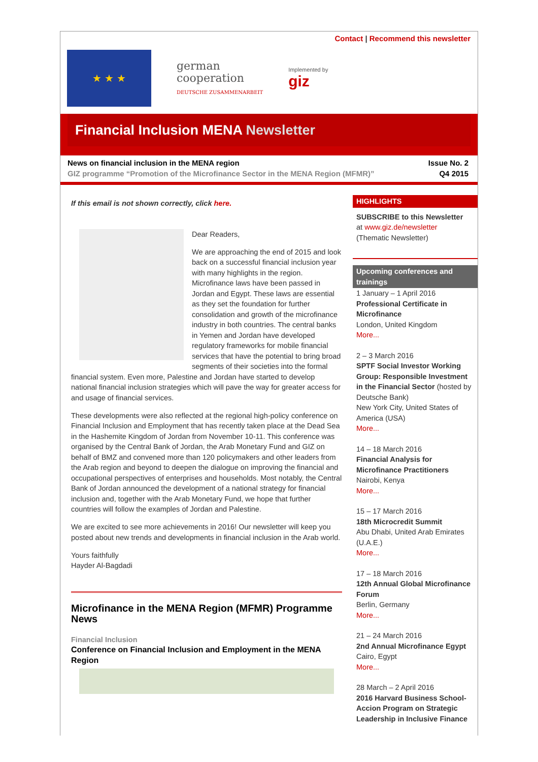Contact | Recommend this newsletter
★ ★ ★
german
cooperation
DEUTSCHE ZUSAMMENARBEIT
Implemented by
giz
Financial Inclusion MENA Newsletter
News on financial inclusion in the MENA region
GIZ programme “Promotion of the Microfinance Sector in the MENA Region (MFMR)”
Issue No. 2
Q4 2015
If this email is not shown correctly, click here.
Dear Readers,
We are approaching the end of 2015 and look back on a successful financial inclusion year with many highlights in the region. Microfinance laws have been passed in Jordan and Egypt. These laws are essential as they set the foundation for further consolidation and growth of the microfinance industry in both countries. The central banks in Yemen and Jordan have developed regulatory frameworks for mobile financial services that have the potential to bring broad segments of their societies into the formal financial system. Even more, Palestine and Jordan have started to develop national financial inclusion strategies which will pave the way for greater access for and usage of financial services.
These developments were also reflected at the regional high-policy conference on Financial Inclusion and Employment that has recently taken place at the Dead Sea in the Hashemite Kingdom of Jordan from November 10-11. This conference was organised by the Central Bank of Jordan, the Arab Monetary Fund and GIZ on behalf of BMZ and convened more than 120 policymakers and other leaders from the Arab region and beyond to deepen the dialogue on improving the financial and occupational perspectives of enterprises and households. Most notably, the Central Bank of Jordan announced the development of a national strategy for financial inclusion and, together with the Arab Monetary Fund, we hope that further countries will follow the examples of Jordan and Palestine.
We are excited to see more achievements in 2016! Our newsletter will keep you posted about new trends and developments in financial inclusion in the Arab world.
Yours faithfully
Hayder Al-Bagdadi
Microfinance in the MENA Region (MFMR) Programme News
Financial Inclusion
Conference on Financial Inclusion and Employment in the MENA Region
HIGHLIGHTS
SUBSCRIBE to this Newsletter
at www.giz.de/newsletter
(Thematic Newsletter)
Upcoming conferences and trainings
1 January – 1 April 2016
Professional Certificate in Microfinance
London, United Kingdom
More...
2 – 3 March 2016
SPTF Social Investor Working Group: Responsible Investment in the Financial Sector (hosted by Deutsche Bank)
New York City, United States of America (USA)
More...
14 – 18 March 2016
Financial Analysis for Microfinance Practitioners
Nairobi, Kenya
More...
15 – 17 March 2016
18th Microcredit Summit
Abu Dhabi, United Arab Emirates (U.A.E.)
More...
17 – 18 March 2016
12th Annual Global Microfinance Forum
Berlin, Germany
More...
21 – 24 March 2016
2nd Annual Microfinance Egypt
Cairo, Egypt
More...
28 March – 2 April 2016
2016 Harvard Business School-Accion Program on Strategic Leadership in Inclusive Finance